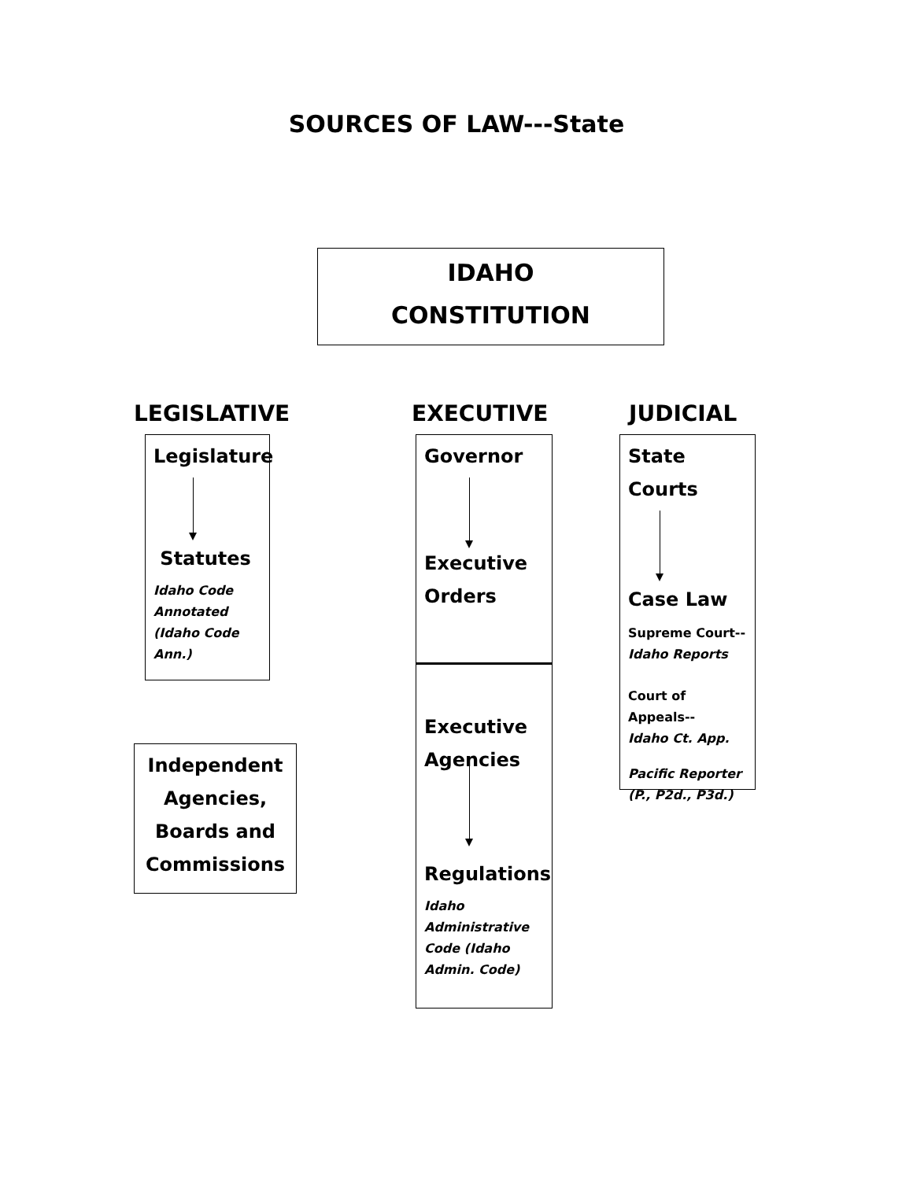SOURCES OF LAW---State
IDAHO
CONSTITUTION
LEGISLATIVE
Legislature
Statutes
Idaho Code Annotated (Idaho Code Ann.)
Independent Agencies, Boards and Commissions
EXECUTIVE
Governor
Executive Orders
Executive Agencies
Regulations
Idaho Administrative Code (Idaho Admin. Code)
JUDICIAL
State
Courts
Case Law
Supreme Court--
Idaho Reports
Court of Appeals--
Idaho Ct. App.
Pacific Reporter (P., P2d., P3d.)